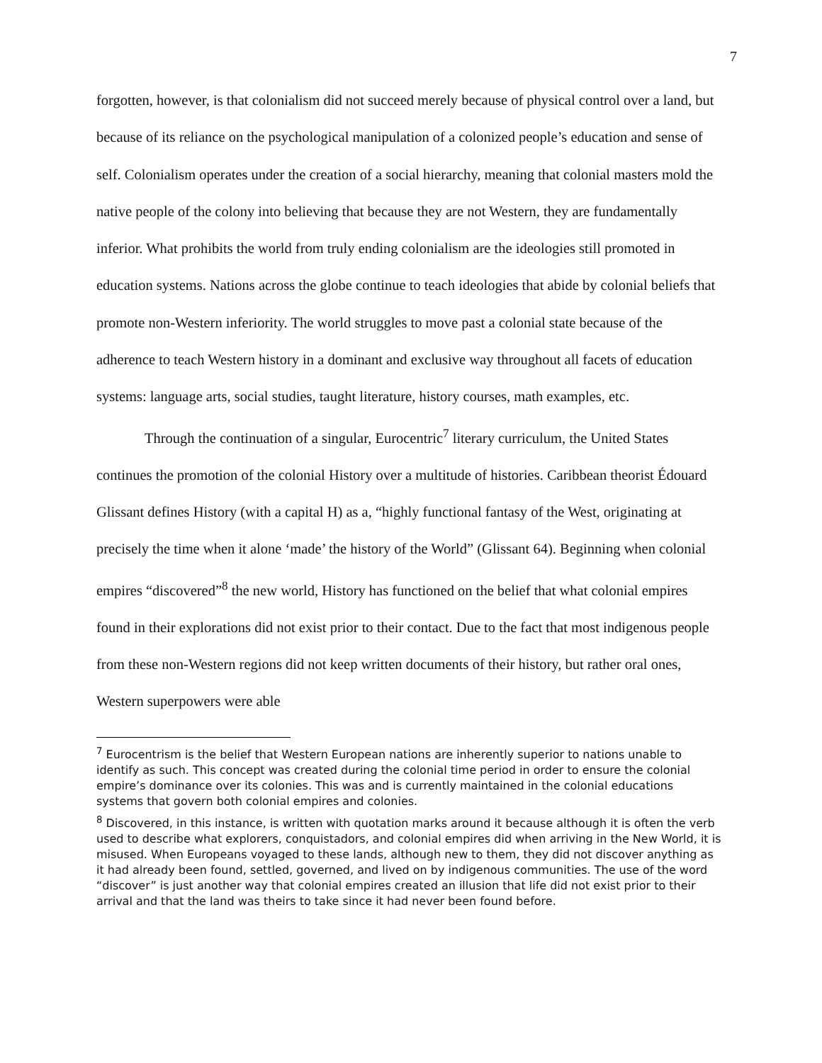7
forgotten, however, is that colonialism did not succeed merely because of physical control over a land, but because of its reliance on the psychological manipulation of a colonized people’s education and sense of self. Colonialism operates under the creation of a social hierarchy, meaning that colonial masters mold the native people of the colony into believing that because they are not Western, they are fundamentally inferior. What prohibits the world from truly ending colonialism are the ideologies still promoted in education systems. Nations across the globe continue to teach ideologies that abide by colonial beliefs that promote non-Western inferiority. The world struggles to move past a colonial state because of the adherence to teach Western history in a dominant and exclusive way throughout all facets of education systems: language arts, social studies, taught literature, history courses, math examples, etc.
Through the continuation of a singular, Eurocentric<sup>7</sup> literary curriculum, the United States continues the promotion of the colonial History over a multitude of histories. Caribbean theorist Édouard Glissant defines History (with a capital H) as a, “highly functional fantasy of the West, originating at precisely the time when it alone ‘made’ the history of the World” (Glissant 64). Beginning when colonial empires “discovered”<sup>8</sup> the new world, History has functioned on the belief that what colonial empires found in their explorations did not exist prior to their contact. Due to the fact that most indigenous people from these non-Western regions did not keep written documents of their history, but rather oral ones, Western superpowers were able
<sup>7</sup> Eurocentrism is the belief that Western European nations are inherently superior to nations unable to identify as such. This concept was created during the colonial time period in order to ensure the colonial empire’s dominance over its colonies. This was and is currently maintained in the colonial educations systems that govern both colonial empires and colonies.
<sup>8</sup> Discovered, in this instance, is written with quotation marks around it because although it is often the verb used to describe what explorers, conquistadors, and colonial empires did when arriving in the New World, it is misused. When Europeans voyaged to these lands, although new to them, they did not discover anything as it had already been found, settled, governed, and lived on by indigenous communities. The use of the word “discover” is just another way that colonial empires created an illusion that life did not exist prior to their arrival and that the land was theirs to take since it had never been found before.